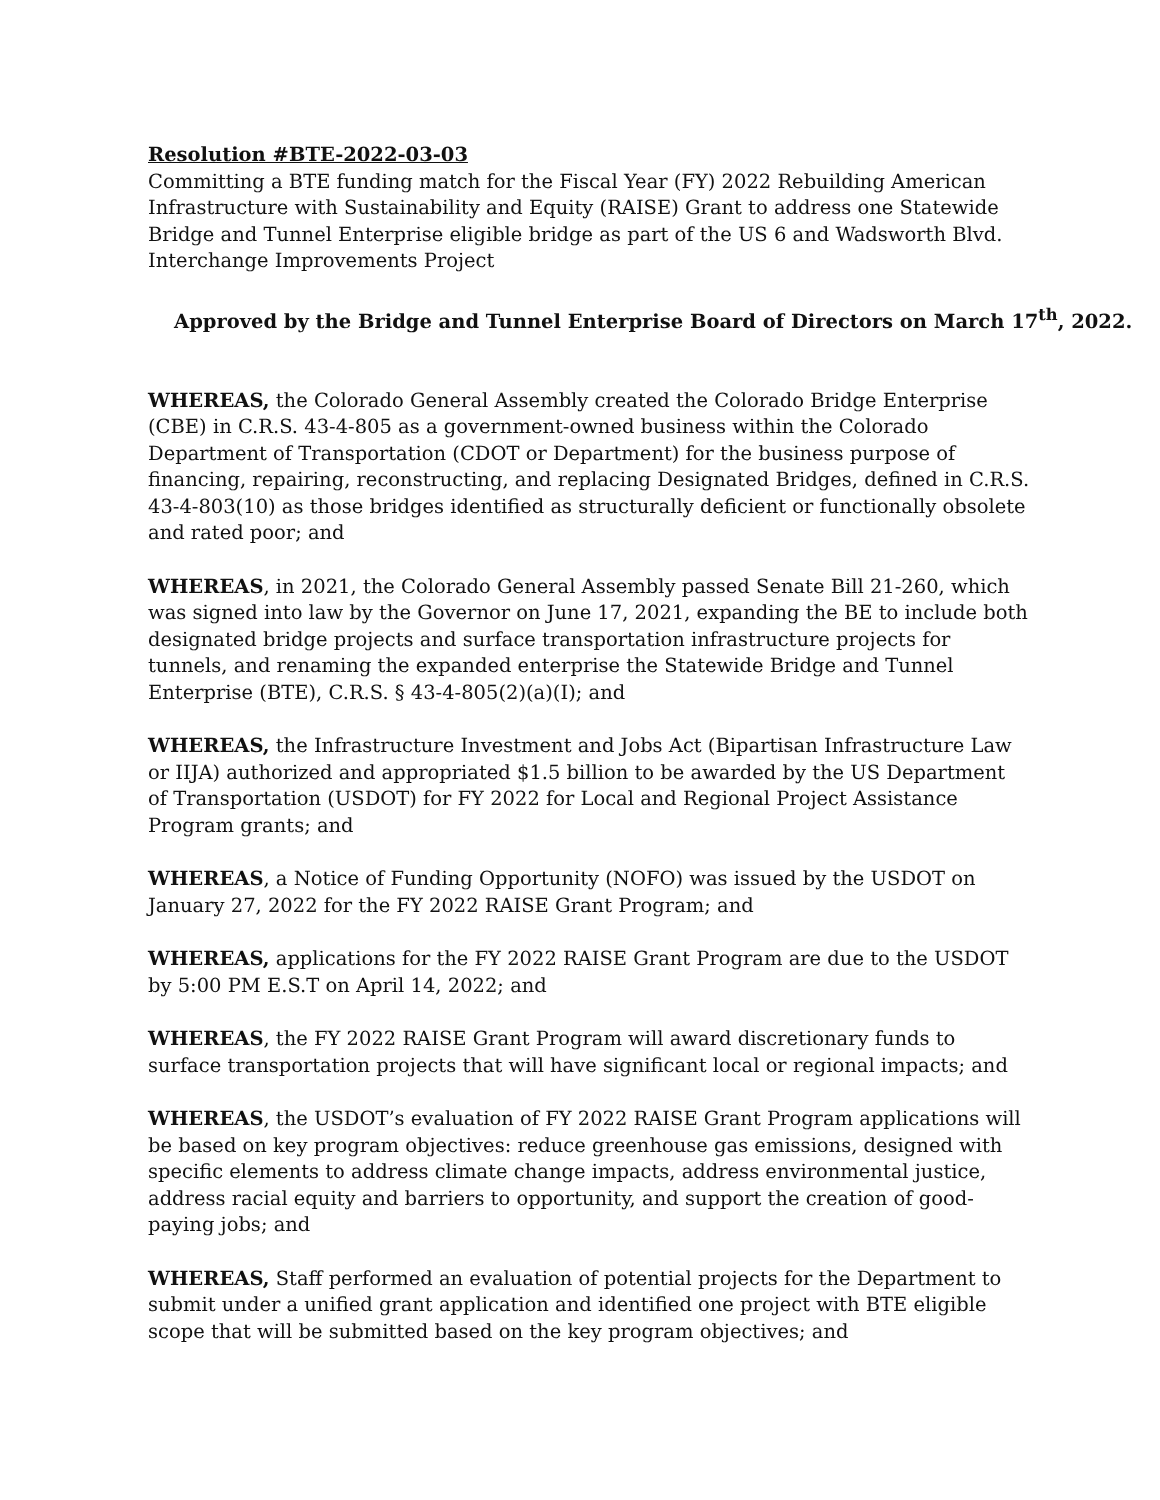Resolution #BTE-2022-03-03
Committing a BTE funding match for the Fiscal Year (FY) 2022 Rebuilding American Infrastructure with Sustainability and Equity (RAISE) Grant to address one Statewide Bridge and Tunnel Enterprise eligible bridge as part of the US 6 and Wadsworth Blvd. Interchange Improvements Project
Approved by the Bridge and Tunnel Enterprise Board of Directors on March 17<sup>th</sup>, 2022.
WHEREAS, the Colorado General Assembly created the Colorado Bridge Enterprise (CBE) in C.R.S. 43-4-805 as a government-owned business within the Colorado Department of Transportation (CDOT or Department) for the business purpose of financing, repairing, reconstructing, and replacing Designated Bridges, defined in C.R.S. 43-4-803(10) as those bridges identified as structurally deficient or functionally obsolete and rated poor; and
WHEREAS, in 2021, the Colorado General Assembly passed Senate Bill 21-260, which was signed into law by the Governor on June 17, 2021, expanding the BE to include both designated bridge projects and surface transportation infrastructure projects for tunnels, and renaming the expanded enterprise the Statewide Bridge and Tunnel Enterprise (BTE), C.R.S. § 43-4-805(2)(a)(I); and
WHEREAS, the Infrastructure Investment and Jobs Act (Bipartisan Infrastructure Law or IIJA) authorized and appropriated $1.5 billion to be awarded by the US Department of Transportation (USDOT) for FY 2022 for Local and Regional Project Assistance Program grants; and
WHEREAS, a Notice of Funding Opportunity (NOFO) was issued by the USDOT on January 27, 2022 for the FY 2022 RAISE Grant Program; and
WHEREAS, applications for the FY 2022 RAISE Grant Program are due to the USDOT by 5:00 PM E.S.T on April 14, 2022; and
WHEREAS, the FY 2022 RAISE Grant Program will award discretionary funds to surface transportation projects that will have significant local or regional impacts; and
WHEREAS, the USDOT’s evaluation of FY 2022 RAISE Grant Program applications will be based on key program objectives: reduce greenhouse gas emissions, designed with specific elements to address climate change impacts, address environmental justice, address racial equity and barriers to opportunity, and support the creation of good-paying jobs; and
WHEREAS, Staff performed an evaluation of potential projects for the Department to submit under a unified grant application and identified one project with BTE eligible scope that will be submitted based on the key program objectives; and